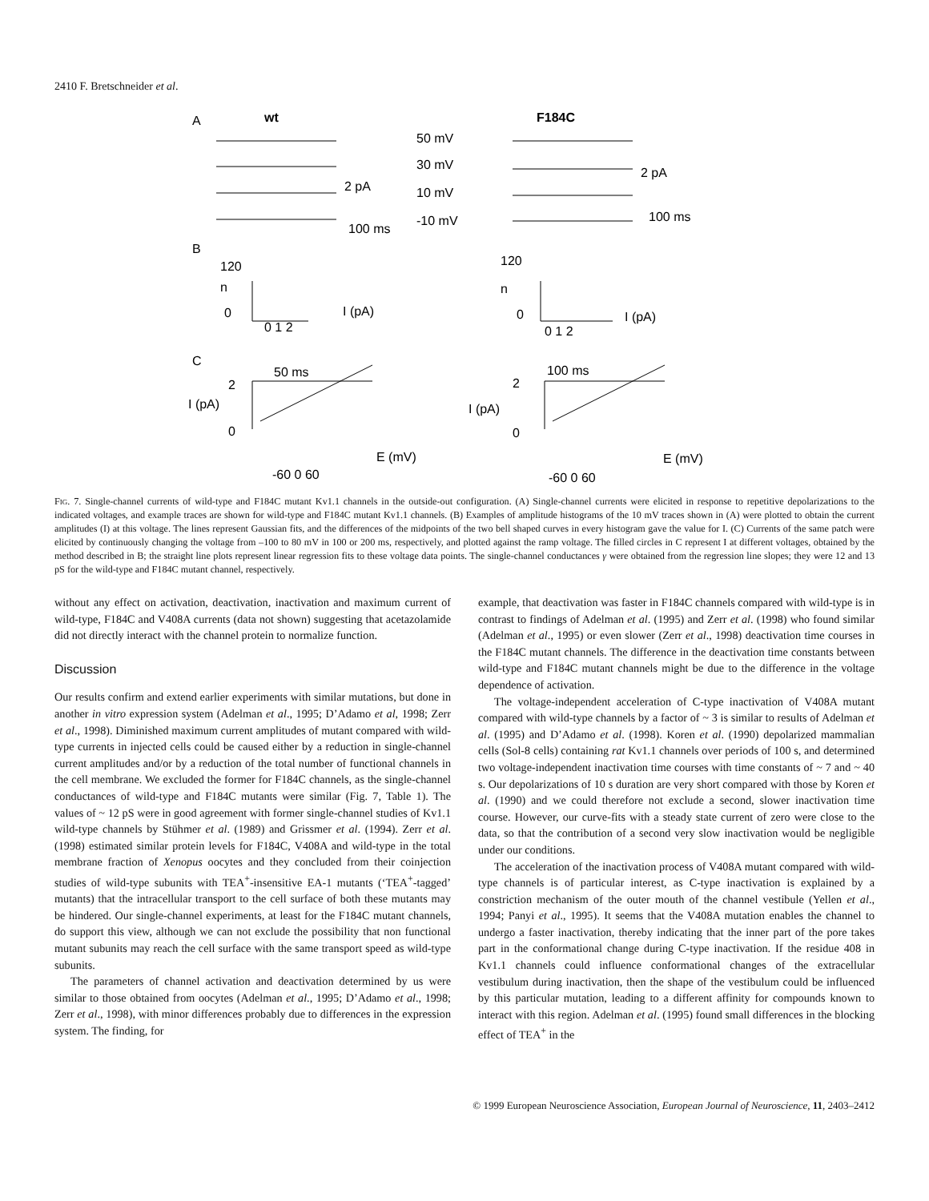2410 F. Bretschneider et al.
A
wt
F184C
50 mV
30 mV
2 pA
10 mV
100 ms
-10 mV
2 pA
100 ms
B
120
n
0
I (pA)
0 1 2
120
n
0
I (pA)
0 1 2
C
50 ms
2
I (pA)
0
E (mV)
-60 0 60
100 ms
2
I (pA)
0
E (mV)
-60 0 60
Fig. 7. Single-channel currents of wild-type and F184C mutant Kv1.1 channels in the outside-out configuration. (A) Single-channel currents were elicited in response to repetitive depolarizations to the indicated voltages, and example traces are shown for wild-type and F184C mutant Kv1.1 channels. (B) Examples of amplitude histograms of the 10 mV traces shown in (A) were plotted to obtain the current amplitudes (I) at this voltage. The lines represent Gaussian fits, and the differences of the midpoints of the two bell shaped curves in every histogram gave the value for I. (C) Currents of the same patch were elicited by continuously changing the voltage from –100 to 80 mV in 100 or 200 ms, respectively, and plotted against the ramp voltage. The filled circles in C represent I at different voltages, obtained by the method described in B; the straight line plots represent linear regression fits to these voltage data points. The single-channel conductances γ were obtained from the regression line slopes; they were 12 and 13 pS for the wild-type and F184C mutant channel, respectively.
without any effect on activation, deactivation, inactivation and maximum current of wild-type, F184C and V408A currents (data not shown) suggesting that acetazolamide did not directly interact with the channel protein to normalize function.
Discussion
Our results confirm and extend earlier experiments with similar mutations, but done in another in vitro expression system (Adelman et al., 1995; D’Adamo et al, 1998; Zerr et al., 1998). Diminished maximum current amplitudes of mutant compared with wild-type currents in injected cells could be caused either by a reduction in single-channel current amplitudes and/or by a reduction of the total number of functional channels in the cell membrane. We excluded the former for F184C channels, as the single-channel conductances of wild-type and F184C mutants were similar (Fig. 7, Table 1). The values of ~ 12 pS were in good agreement with former single-channel studies of Kv1.1 wild-type channels by Stühmer et al. (1989) and Grissmer et al. (1994). Zerr et al. (1998) estimated similar protein levels for F184C, V408A and wild-type in the total membrane fraction of Xenopus oocytes and they concluded from their coinjection studies of wild-type subunits with TEA<sup>+</sup>-insensitive EA-1 mutants (‘TEA<sup>+</sup>-tagged’ mutants) that the intracellular transport to the cell surface of both these mutants may be hindered. Our single-channel experiments, at least for the F184C mutant channels, do support this view, although we can not exclude the possibility that non functional mutant subunits may reach the cell surface with the same transport speed as wild-type subunits.
The parameters of channel activation and deactivation determined by us were similar to those obtained from oocytes (Adelman et al., 1995; D’Adamo et al., 1998; Zerr et al., 1998), with minor differences probably due to differences in the expression system. The finding, for
example, that deactivation was faster in F184C channels compared with wild-type is in contrast to findings of Adelman et al. (1995) and Zerr et al. (1998) who found similar (Adelman et al., 1995) or even slower (Zerr et al., 1998) deactivation time courses in the F184C mutant channels. The difference in the deactivation time constants between wild-type and F184C mutant channels might be due to the difference in the voltage dependence of activation.
The voltage-independent acceleration of C-type inactivation of V408A mutant compared with wild-type channels by a factor of ~ 3 is similar to results of Adelman et al. (1995) and D’Adamo et al. (1998). Koren et al. (1990) depolarized mammalian cells (Sol-8 cells) containing rat Kv1.1 channels over periods of 100 s, and determined two voltage-independent inactivation time courses with time constants of ~ 7 and ~ 40 s. Our depolarizations of 10 s duration are very short compared with those by Koren et al. (1990) and we could therefore not exclude a second, slower inactivation time course. However, our curve-fits with a steady state current of zero were close to the data, so that the contribution of a second very slow inactivation would be negligible under our conditions.
The acceleration of the inactivation process of V408A mutant compared with wild-type channels is of particular interest, as C-type inactivation is explained by a constriction mechanism of the outer mouth of the channel vestibule (Yellen et al., 1994; Panyi et al., 1995). It seems that the V408A mutation enables the channel to undergo a faster inactivation, thereby indicating that the inner part of the pore takes part in the conformational change during C-type inactivation. If the residue 408 in Kv1.1 channels could influence conformational changes of the extracellular vestibulum during inactivation, then the shape of the vestibulum could be influenced by this particular mutation, leading to a different affinity for compounds known to interact with this region. Adelman et al. (1995) found small differences in the blocking effect of TEA<sup>+</sup> in the
© 1999 European Neuroscience Association, European Journal of Neuroscience, 11, 2403–2412